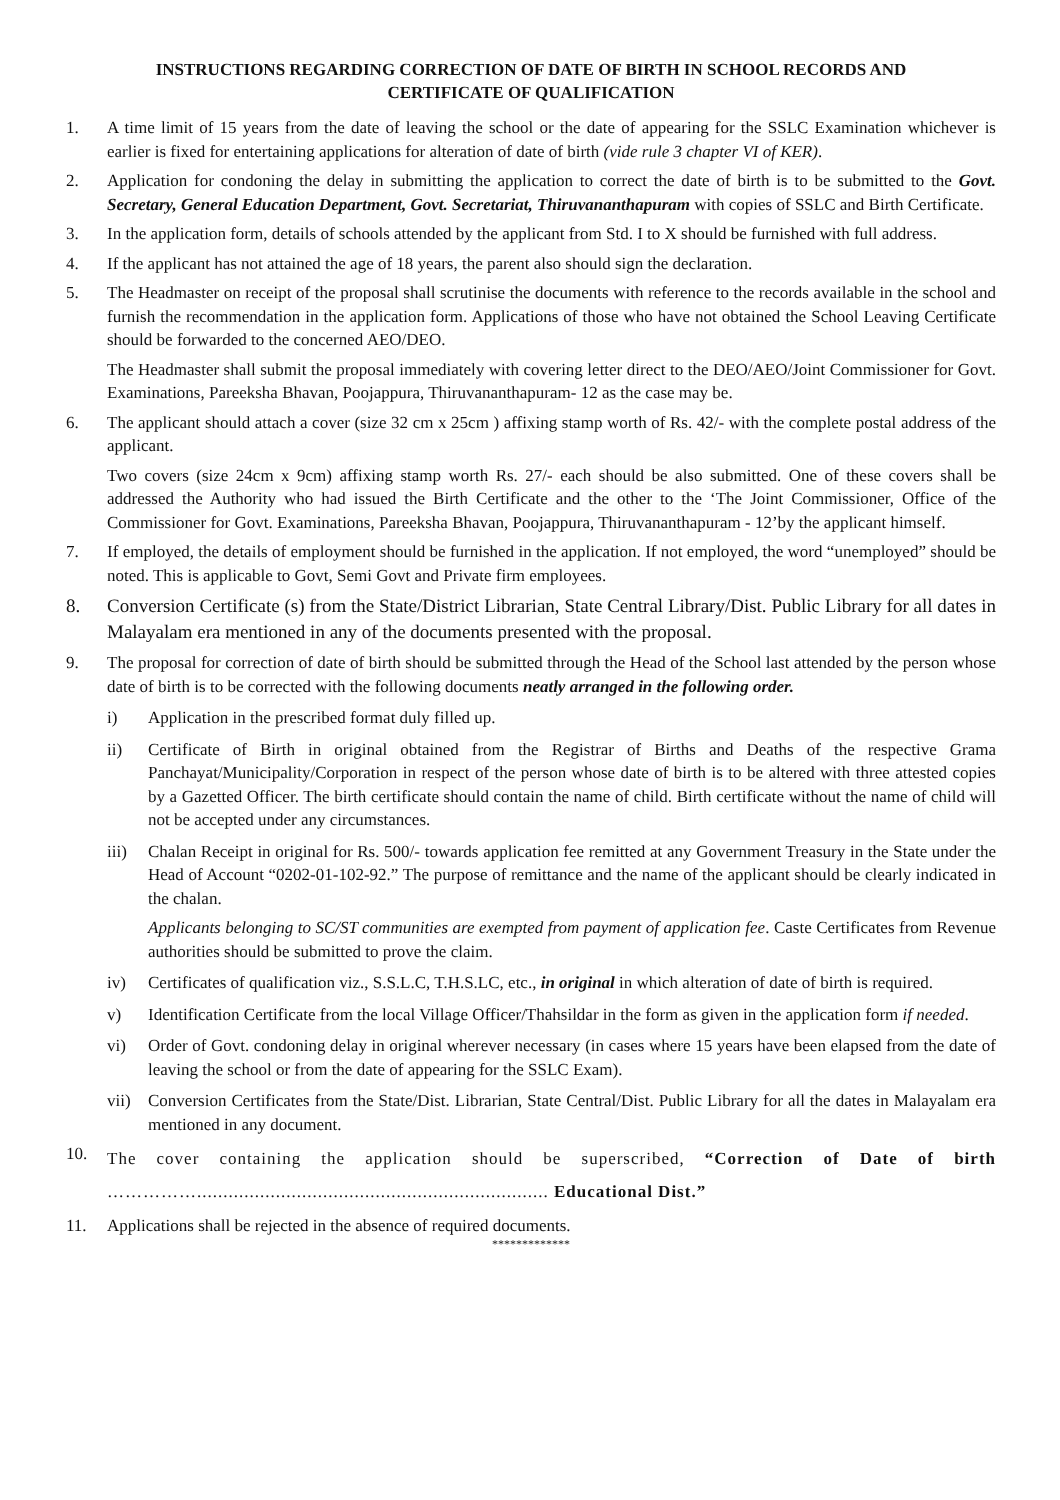INSTRUCTIONS REGARDING CORRECTION OF DATE OF BIRTH IN SCHOOL RECORDS AND
CERTIFICATE OF QUALIFICATION
1. A time limit of 15 years from the date of leaving the school or the date of appearing for the SSLC Examination whichever is earlier is fixed for entertaining applications for alteration of date of birth (vide rule 3 chapter VI of KER).
2. Application for condoning the delay in submitting the application to correct the date of birth is to be submitted to the Govt. Secretary, General Education Department, Govt. Secretariat, Thiruvananthapuram with copies of SSLC and Birth Certificate.
3. In the application form, details of schools attended by the applicant from Std. I to X should be furnished with full address.
4. If the applicant has not attained the age of 18 years, the parent also should sign the declaration.
5. The Headmaster on receipt of the proposal shall scrutinise the documents with reference to the records available in the school and furnish the recommendation in the application form. Applications of those who have not obtained the School Leaving Certificate should be forwarded to the concerned AEO/DEO.
The Headmaster shall submit the proposal immediately with covering letter direct to the DEO/AEO/Joint Commissioner for Govt. Examinations, Pareeksha Bhavan, Poojappura, Thiruvananthapuram- 12 as the case may be.
6. The applicant should attach a cover (size 32 cm x 25cm ) affixing stamp worth of Rs. 42/- with the complete postal address of the applicant.
Two covers (size 24cm x 9cm) affixing stamp worth Rs. 27/- each should be also submitted. One of these covers shall be addressed the Authority who had issued the Birth Certificate and the other to the ‘The Joint Commissioner, Office of the Commissioner for Govt. Examinations, Pareeksha Bhavan, Poojappura, Thiruvananthapuram - 12’by the applicant himself.
7. If employed, the details of employment should be furnished in the application. If not employed, the word “unemployed” should be noted. This is applicable to Govt, Semi Govt and Private firm employees.
8. Conversion Certificate (s) from the State/District Librarian, State Central Library/Dist. Public Library for all dates in Malayalam era mentioned in any of the documents presented with the proposal.
9. The proposal for correction of date of birth should be submitted through the Head of the School last attended by the person whose date of birth is to be corrected with the following documents neatly arranged in the following order.
i) Application in the prescribed format duly filled up.
ii) Certificate of Birth in original obtained from the Registrar of Births and Deaths of the respective Grama Panchayat/Municipality/Corporation in respect of the person whose date of birth is to be altered with three attested copies by a Gazetted Officer. The birth certificate should contain the name of child. Birth certificate without the name of child will not be accepted under any circumstances.
iii) Chalan Receipt in original for Rs. 500/- towards application fee remitted at any Government Treasury in the State under the Head of Account “0202-01-102-92.” The purpose of remittance and the name of the applicant should be clearly indicated in the chalan.
Applicants belonging to SC/ST communities are exempted from payment of application fee. Caste Certificates from Revenue authorities should be submitted to prove the claim.
iv) Certificates of qualification viz., S.S.L.C, T.H.S.LC, etc., in original in which alteration of date of birth is required.
v) Identification Certificate from the local Village Officer/Thahsildar in the form as given in the application form if needed.
vi) Order of Govt. condoning delay in original wherever necessary (in cases where 15 years have been elapsed from the date of leaving the school or from the date of appearing for the SSLC Exam).
vii) Conversion Certificates from the State/Dist. Librarian, State Central/Dist. Public Library for all the dates in Malayalam era mentioned in any document.
10.
The cover containing the application should be superscribed, “Correction of Date of birth ……………................................................................... Educational Dist.”
11. Applications shall be rejected in the absence of required documents.
*************